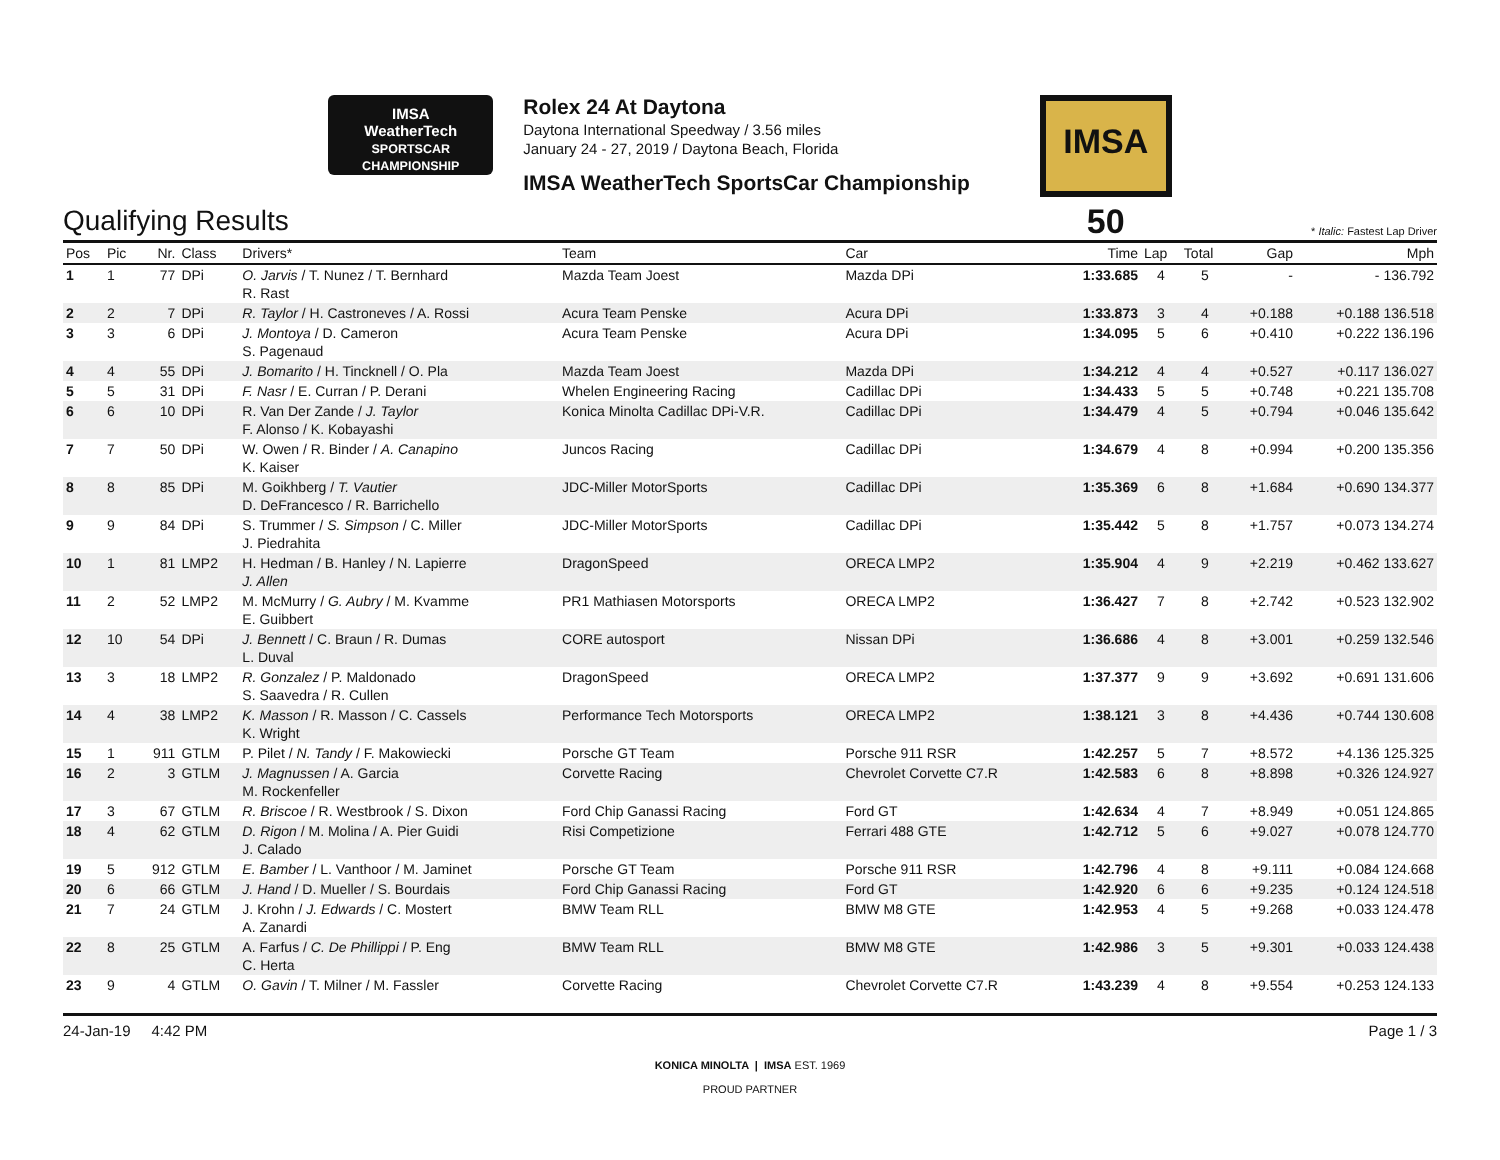IMSA
WeatherTech
SPORTSCAR CHAMPIONSHIP
Rolex 24 At Daytona
Daytona International Speedway / 3.56 miles
January 24 - 27, 2019 / Daytona Beach, Florida
IMSA WeatherTech SportsCar Championship
IMSA 50
Qualifying Results
* Italic: Fastest Lap Driver
| Pos | Pic | Nr. | Class | Drivers* | Team | Car | Time | Lap | Total | Gap | Mph |
| --- | --- | --- | --- | --- | --- | --- | --- | --- | --- | --- | --- |
| 1 | 1 | 77 | DPi | O. Jarvis / T. Nunez / T. Bernhard R. Rast | Mazda Team Joest | Mazda DPi | 1:33.685 | 4 | 5 | - | - 136.792 |
| 2 | 2 | 7 | DPi | R. Taylor / H. Castroneves / A. Rossi | Acura Team Penske | Acura DPi | 1:33.873 | 3 | 4 | +0.188 | +0.188 136.518 |
| 3 | 3 | 6 | DPi | J. Montoya / D. Cameron S. Pagenaud | Acura Team Penske | Acura DPi | 1:34.095 | 5 | 6 | +0.410 | +0.222 136.196 |
| 4 | 4 | 55 | DPi | J. Bomarito / H. Tincknell / O. Pla | Mazda Team Joest | Mazda DPi | 1:34.212 | 4 | 4 | +0.527 | +0.117 136.027 |
| 5 | 5 | 31 | DPi | F. Nasr / E. Curran / P. Derani | Whelen Engineering Racing | Cadillac DPi | 1:34.433 | 5 | 5 | +0.748 | +0.221 135.708 |
| 6 | 6 | 10 | DPi | R. Van Der Zande / J. Taylor F. Alonso / K. Kobayashi | Konica Minolta Cadillac DPi-V.R. | Cadillac DPi | 1:34.479 | 4 | 5 | +0.794 | +0.046 135.642 |
| 7 | 7 | 50 | DPi | W. Owen / R. Binder / A. Canapino K. Kaiser | Juncos Racing | Cadillac DPi | 1:34.679 | 4 | 8 | +0.994 | +0.200 135.356 |
| 8 | 8 | 85 | DPi | M. Goikhberg / T. Vautier D. DeFrancesco / R. Barrichello | JDC-Miller MotorSports | Cadillac DPi | 1:35.369 | 6 | 8 | +1.684 | +0.690 134.377 |
| 9 | 9 | 84 | DPi | S. Trummer / S. Simpson / C. Miller J. Piedrahita | JDC-Miller MotorSports | Cadillac DPi | 1:35.442 | 5 | 8 | +1.757 | +0.073 134.274 |
| 10 | 1 | 81 | LMP2 | H. Hedman / B. Hanley / N. Lapierre J. Allen | DragonSpeed | ORECA LMP2 | 1:35.904 | 4 | 9 | +2.219 | +0.462 133.627 |
| 11 | 2 | 52 | LMP2 | M. McMurry / G. Aubry / M. Kvamme E. Guibbert | PR1 Mathiasen Motorsports | ORECA LMP2 | 1:36.427 | 7 | 8 | +2.742 | +0.523 132.902 |
| 12 | 10 | 54 | DPi | J. Bennett / C. Braun / R. Dumas L. Duval | CORE autosport | Nissan DPi | 1:36.686 | 4 | 8 | +3.001 | +0.259 132.546 |
| 13 | 3 | 18 | LMP2 | R. Gonzalez / P. Maldonado S. Saavedra / R. Cullen | DragonSpeed | ORECA LMP2 | 1:37.377 | 9 | 9 | +3.692 | +0.691 131.606 |
| 14 | 4 | 38 | LMP2 | K. Masson / R. Masson / C. Cassels K. Wright | Performance Tech Motorsports | ORECA LMP2 | 1:38.121 | 3 | 8 | +4.436 | +0.744 130.608 |
| 15 | 1 | 911 | GTLM | P. Pilet / N. Tandy / F. Makowiecki | Porsche GT Team | Porsche 911 RSR | 1:42.257 | 5 | 7 | +8.572 | +4.136 125.325 |
| 16 | 2 | 3 | GTLM | J. Magnussen / A. Garcia M. Rockenfeller | Corvette Racing | Chevrolet Corvette C7.R | 1:42.583 | 6 | 8 | +8.898 | +0.326 124.927 |
| 17 | 3 | 67 | GTLM | R. Briscoe / R. Westbrook / S. Dixon | Ford Chip Ganassi Racing | Ford GT | 1:42.634 | 4 | 7 | +8.949 | +0.051 124.865 |
| 18 | 4 | 62 | GTLM | D. Rigon / M. Molina / A. Pier Guidi J. Calado | Risi Competizione | Ferrari 488 GTE | 1:42.712 | 5 | 6 | +9.027 | +0.078 124.770 |
| 19 | 5 | 912 | GTLM | E. Bamber / L. Vanthoor / M. Jaminet | Porsche GT Team | Porsche 911 RSR | 1:42.796 | 4 | 8 | +9.111 | +0.084 124.668 |
| 20 | 6 | 66 | GTLM | J. Hand / D. Mueller / S. Bourdais | Ford Chip Ganassi Racing | Ford GT | 1:42.920 | 6 | 6 | +9.235 | +0.124 124.518 |
| 21 | 7 | 24 | GTLM | J. Krohn / J. Edwards / C. Mostert A. Zanardi | BMW Team RLL | BMW M8 GTE | 1:42.953 | 4 | 5 | +9.268 | +0.033 124.478 |
| 22 | 8 | 25 | GTLM | A. Farfus / C. De Phillippi / P. Eng C. Herta | BMW Team RLL | BMW M8 GTE | 1:42.986 | 3 | 5 | +9.301 | +0.033 124.438 |
| 23 | 9 | 4 | GTLM | O. Gavin / T. Milner / M. Fassler | Corvette Racing | Chevrolet Corvette C7.R | 1:43.239 | 4 | 8 | +9.554 | +0.253 124.133 |
24-Jan-19 4:42 PM Page 1 / 3
KONICA MINOLTA | IMSA EST. 1969
PROUD PARTNER